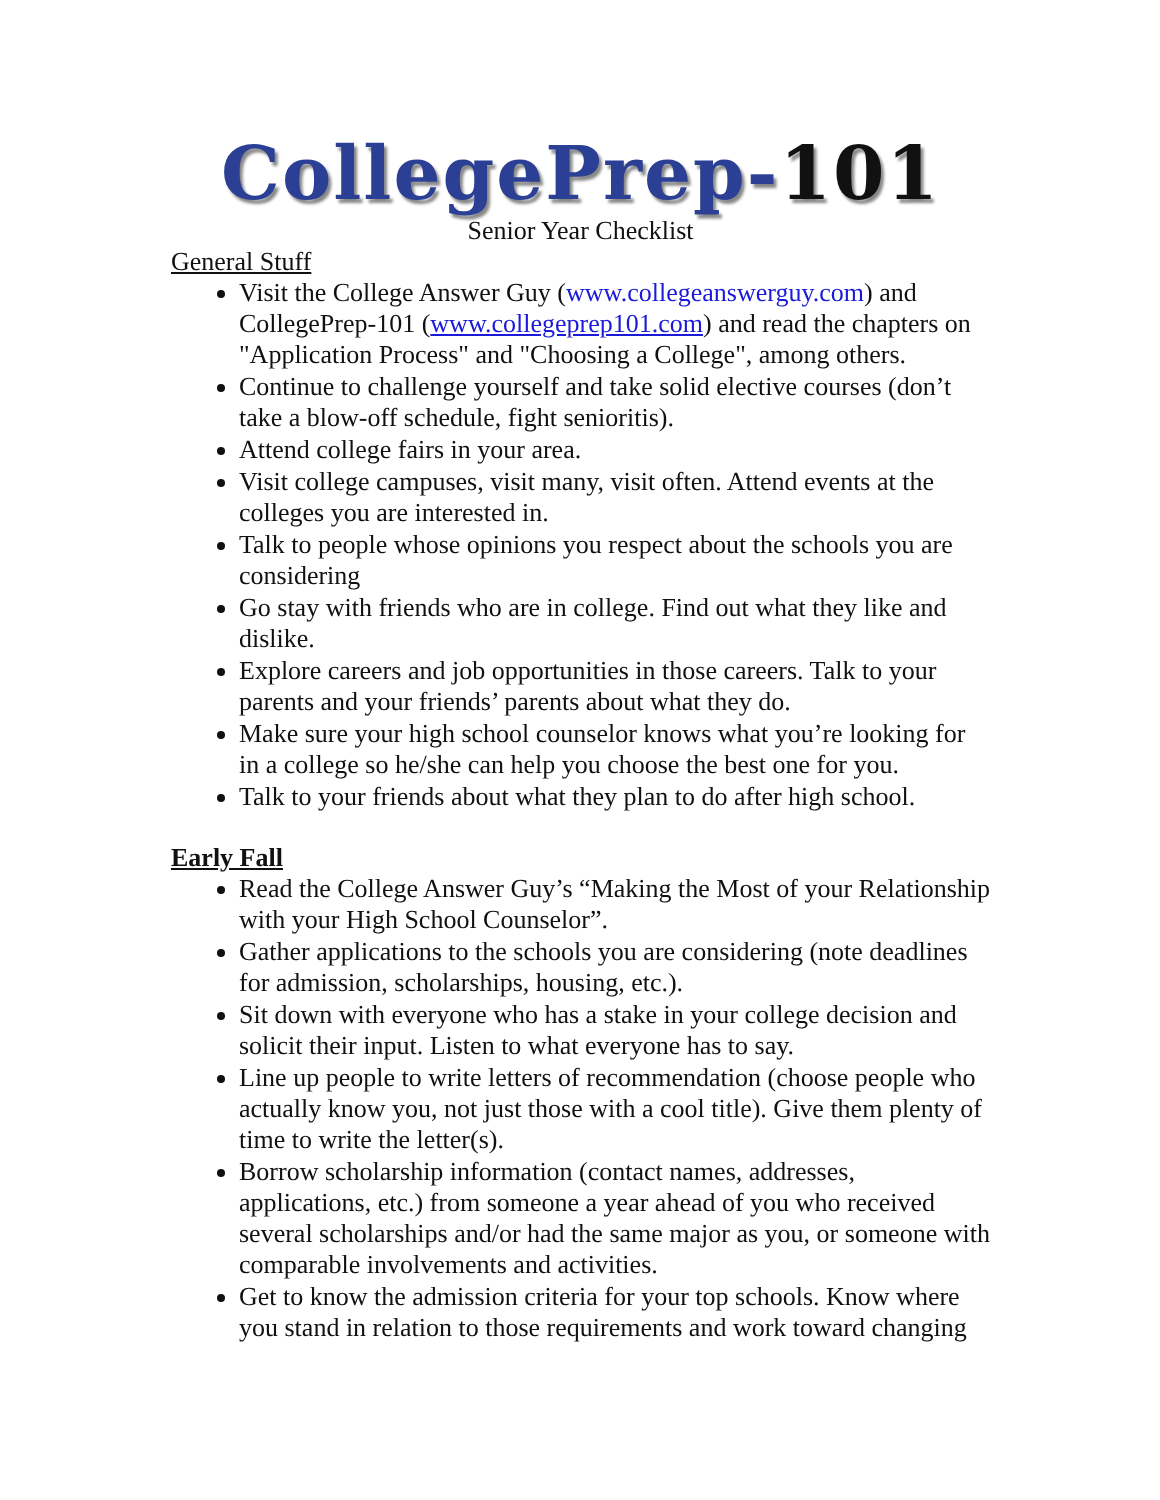CollegePrep-101
Senior Year Checklist
General Stuff
Visit the College Answer Guy (www.collegeanswerguy.com) and CollegePrep-101 (www.collegeprep101.com) and read the chapters on "Application Process" and "Choosing a College", among others.
Continue to challenge yourself and take solid elective courses (don’t take a blow-off schedule, fight senioritis).
Attend college fairs in your area.
Visit college campuses, visit many, visit often. Attend events at the colleges you are interested in.
Talk to people whose opinions you respect about the schools you are considering
Go stay with friends who are in college. Find out what they like and dislike.
Explore careers and job opportunities in those careers. Talk to your parents and your friends’ parents about what they do.
Make sure your high school counselor knows what you’re looking for in a college so he/she can help you choose the best one for you.
Talk to your friends about what they plan to do after high school.
Early Fall
Read the College Answer Guy’s “Making the Most of your Relationship with your High School Counselor”.
Gather applications to the schools you are considering (note deadlines for admission, scholarships, housing, etc.).
Sit down with everyone who has a stake in your college decision and solicit their input. Listen to what everyone has to say.
Line up people to write letters of recommendation (choose people who actually know you, not just those with a cool title). Give them plenty of time to write the letter(s).
Borrow scholarship information (contact names, addresses, applications, etc.) from someone a year ahead of you who received several scholarships and/or had the same major as you, or someone with comparable involvements and activities.
Get to know the admission criteria for your top schools. Know where you stand in relation to those requirements and work toward changing